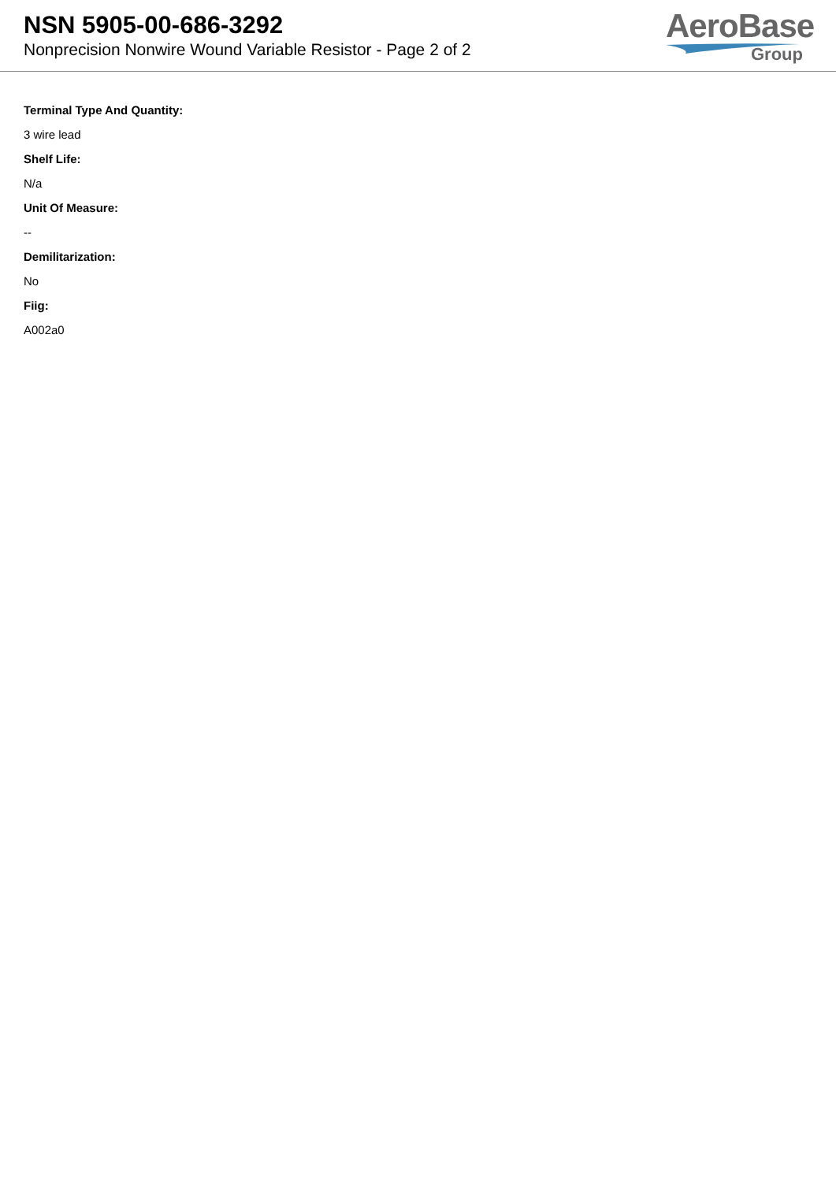NSN 5905-00-686-3292
Nonprecision Nonwire Wound Variable Resistor - Page 2 of 2
AeroBase
Group
Terminal Type And Quantity:
3 wire lead
Shelf Life:
N/a
Unit Of Measure:
--
Demilitarization:
No
Fiig:
A002a0